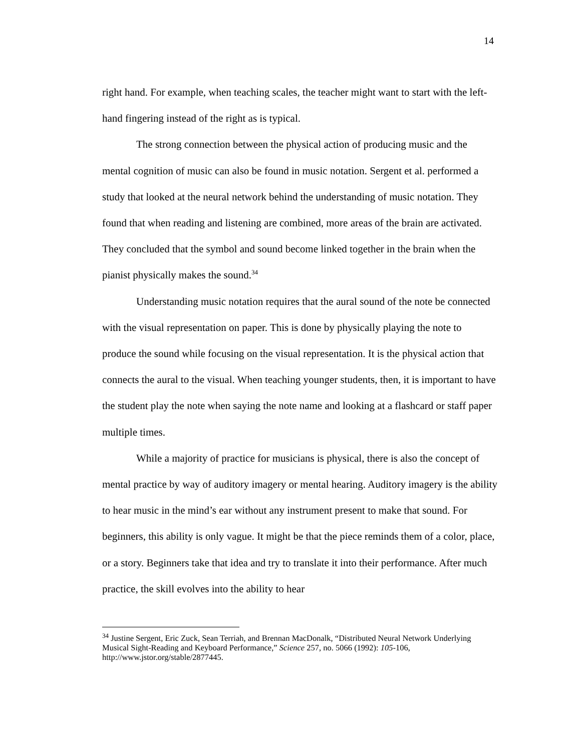14
right hand. For example, when teaching scales, the teacher might want to start with the left-hand fingering instead of the right as is typical.
The strong connection between the physical action of producing music and the mental cognition of music can also be found in music notation. Sergent et al. performed a study that looked at the neural network behind the understanding of music notation. They found that when reading and listening are combined, more areas of the brain are activated. They concluded that the symbol and sound become linked together in the brain when the pianist physically makes the sound.<sup>34</sup>
Understanding music notation requires that the aural sound of the note be connected with the visual representation on paper. This is done by physically playing the note to produce the sound while focusing on the visual representation. It is the physical action that connects the aural to the visual. When teaching younger students, then, it is important to have the student play the note when saying the note name and looking at a flashcard or staff paper multiple times.
While a majority of practice for musicians is physical, there is also the concept of mental practice by way of auditory imagery or mental hearing. Auditory imagery is the ability to hear music in the mind’s ear without any instrument present to make that sound. For beginners, this ability is only vague. It might be that the piece reminds them of a color, place, or a story. Beginners take that idea and try to translate it into their performance. After much practice, the skill evolves into the ability to hear
<sup>34</sup> Justine Sergent, Eric Zuck, Sean Terriah, and Brennan MacDonalk, “Distributed Neural Network Underlying Musical Sight-Reading and Keyboard Performance,” Science 257, no. 5066 (1992): 105-106, http://www.jstor.org/stable/2877445.